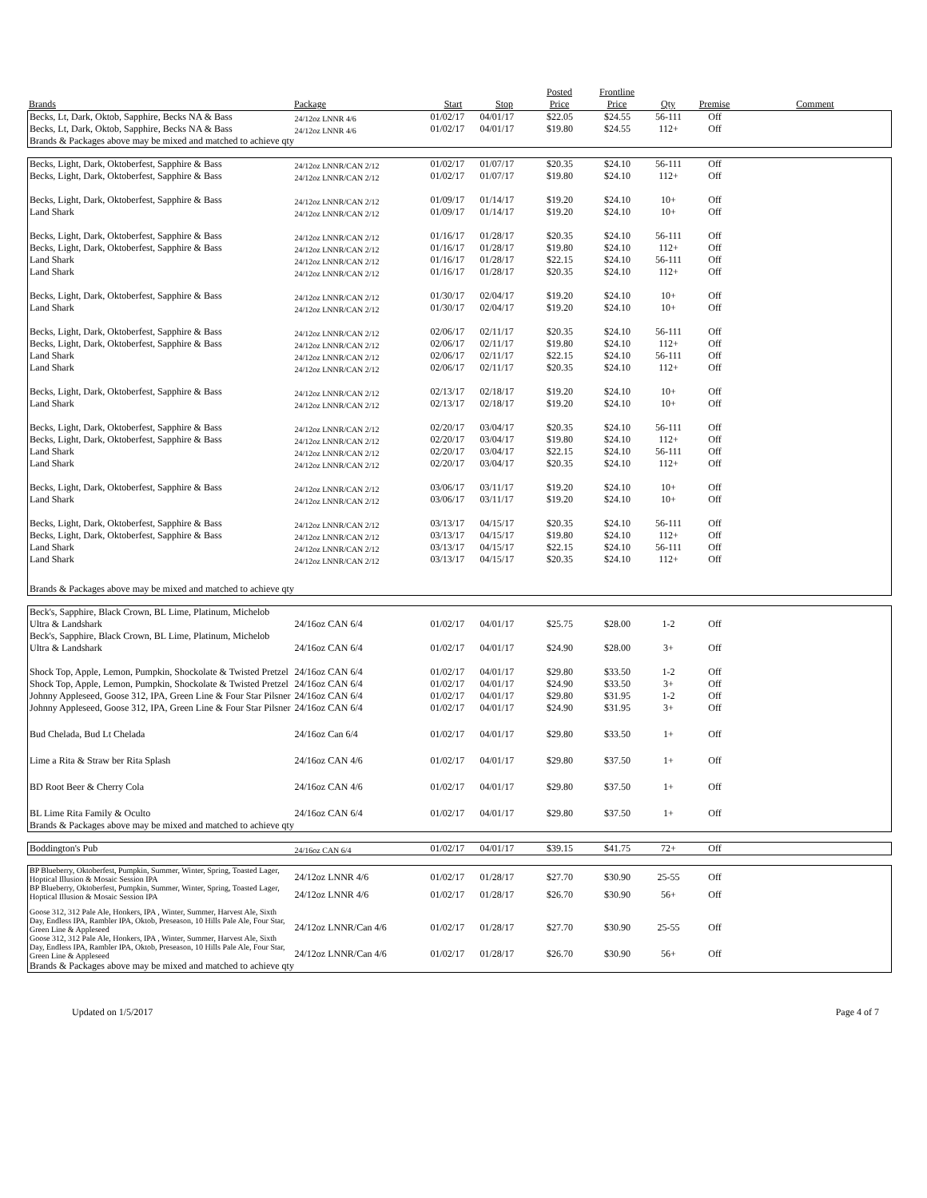| | | | | Posted | Frontline | | | |
| --- | --- | --- | --- | --- | --- | --- | --- | --- |
| Brands | Package | Start | Stop | Price | Price | Qty | Premise | Comment |
| Becks, Lt, Dark, Oktob, Sapphire, Becks NA & Bass | 24/12oz LNNR 4/6 | 01/02/17 | 04/01/17 | $22.05 | $24.55 | 56-111 | Off | |
| Becks, Lt, Dark, Oktob, Sapphire, Becks NA & Bass | 24/12oz LNNR 4/6 | 01/02/17 | 04/01/17 | $19.80 | $24.55 | 112+ | Off | |
| Brands & Packages above may be mixed and matched to achieve qty | | | | | | | | |
| Becks, Light, Dark, Oktoberfest, Sapphire & Bass | 24/12oz LNNR/CAN 2/12 | 01/02/17 | 01/07/17 | $20.35 | $24.10 | 56-111 | Off | |
| Becks, Light, Dark, Oktoberfest, Sapphire & Bass | 24/12oz LNNR/CAN 2/12 | 01/02/17 | 01/07/17 | $19.80 | $24.10 | 112+ | Off | |
| Becks, Light, Dark, Oktoberfest, Sapphire & Bass | 24/12oz LNNR/CAN 2/12 | 01/09/17 | 01/14/17 | $19.20 | $24.10 | 10+ | Off | |
| Land Shark | 24/12oz LNNR/CAN 2/12 | 01/09/17 | 01/14/17 | $19.20 | $24.10 | 10+ | Off | |
| Becks, Light, Dark, Oktoberfest, Sapphire & Bass | 24/12oz LNNR/CAN 2/12 | 01/16/17 | 01/28/17 | $20.35 | $24.10 | 56-111 | Off | |
| Becks, Light, Dark, Oktoberfest, Sapphire & Bass | 24/12oz LNNR/CAN 2/12 | 01/16/17 | 01/28/17 | $19.80 | $24.10 | 112+ | Off | |
| Land Shark | 24/12oz LNNR/CAN 2/12 | 01/16/17 | 01/28/17 | $22.15 | $24.10 | 56-111 | Off | |
| Land Shark | 24/12oz LNNR/CAN 2/12 | 01/16/17 | 01/28/17 | $20.35 | $24.10 | 112+ | Off | |
| Becks, Light, Dark, Oktoberfest, Sapphire & Bass | 24/12oz LNNR/CAN 2/12 | 01/30/17 | 02/04/17 | $19.20 | $24.10 | 10+ | Off | |
| Land Shark | 24/12oz LNNR/CAN 2/12 | 01/30/17 | 02/04/17 | $19.20 | $24.10 | 10+ | Off | |
| Becks, Light, Dark, Oktoberfest, Sapphire & Bass | 24/12oz LNNR/CAN 2/12 | 02/06/17 | 02/11/17 | $20.35 | $24.10 | 56-111 | Off | |
| Becks, Light, Dark, Oktoberfest, Sapphire & Bass | 24/12oz LNNR/CAN 2/12 | 02/06/17 | 02/11/17 | $19.80 | $24.10 | 112+ | Off | |
| Land Shark | 24/12oz LNNR/CAN 2/12 | 02/06/17 | 02/11/17 | $22.15 | $24.10 | 56-111 | Off | |
| Land Shark | 24/12oz LNNR/CAN 2/12 | 02/06/17 | 02/11/17 | $20.35 | $24.10 | 112+ | Off | |
| Becks, Light, Dark, Oktoberfest, Sapphire & Bass | 24/12oz LNNR/CAN 2/12 | 02/13/17 | 02/18/17 | $19.20 | $24.10 | 10+ | Off | |
| Land Shark | 24/12oz LNNR/CAN 2/12 | 02/13/17 | 02/18/17 | $19.20 | $24.10 | 10+ | Off | |
| Becks, Light, Dark, Oktoberfest, Sapphire & Bass | 24/12oz LNNR/CAN 2/12 | 02/20/17 | 03/04/17 | $20.35 | $24.10 | 56-111 | Off | |
| Becks, Light, Dark, Oktoberfest, Sapphire & Bass | 24/12oz LNNR/CAN 2/12 | 02/20/17 | 03/04/17 | $19.80 | $24.10 | 112+ | Off | |
| Land Shark | 24/12oz LNNR/CAN 2/12 | 02/20/17 | 03/04/17 | $22.15 | $24.10 | 56-111 | Off | |
| Land Shark | 24/12oz LNNR/CAN 2/12 | 02/20/17 | 03/04/17 | $20.35 | $24.10 | 112+ | Off | |
| Becks, Light, Dark, Oktoberfest, Sapphire & Bass | 24/12oz LNNR/CAN 2/12 | 03/06/17 | 03/11/17 | $19.20 | $24.10 | 10+ | Off | |
| Land Shark | 24/12oz LNNR/CAN 2/12 | 03/06/17 | 03/11/17 | $19.20 | $24.10 | 10+ | Off | |
| Becks, Light, Dark, Oktoberfest, Sapphire & Bass | 24/12oz LNNR/CAN 2/12 | 03/13/17 | 04/15/17 | $20.35 | $24.10 | 56-111 | Off | |
| Becks, Light, Dark, Oktoberfest, Sapphire & Bass | 24/12oz LNNR/CAN 2/12 | 03/13/17 | 04/15/17 | $19.80 | $24.10 | 112+ | Off | |
| Land Shark | 24/12oz LNNR/CAN 2/12 | 03/13/17 | 04/15/17 | $22.15 | $24.10 | 56-111 | Off | |
| Land Shark | 24/12oz LNNR/CAN 2/12 | 03/13/17 | 04/15/17 | $20.35 | $24.10 | 112+ | Off | |
| Brands & Packages above may be mixed and matched to achieve qty | | | | | | | | |
| Beck's, Sapphire, Black Crown, BL Lime, Platinum, Michelob Ultra & Landshark | 24/16oz CAN 6/4 | 01/02/17 | 04/01/17 | $25.75 | $28.00 | 1-2 | Off | |
| Beck's, Sapphire, Black Crown, BL Lime, Platinum, Michelob Ultra & Landshark | 24/16oz CAN 6/4 | 01/02/17 | 04/01/17 | $24.90 | $28.00 | 3+ | Off | |
| Shock Top, Apple, Lemon, Pumpkin, Shockolate & Twisted Pretzel | 24/16oz CAN 6/4 | 01/02/17 | 04/01/17 | $29.80 | $33.50 | 1-2 | Off | |
| Shock Top, Apple, Lemon, Pumpkin, Shockolate & Twisted Pretzel | 24/16oz CAN 6/4 | 01/02/17 | 04/01/17 | $24.90 | $33.50 | 3+ | Off | |
| Johnny Appleseed, Goose 312, IPA, Green Line & Four Star Pilsner | 24/16oz CAN 6/4 | 01/02/17 | 04/01/17 | $29.80 | $31.95 | 1-2 | Off | |
| Johnny Appleseed, Goose 312, IPA, Green Line & Four Star Pilsner | 24/16oz CAN 6/4 | 01/02/17 | 04/01/17 | $24.90 | $31.95 | 3+ | Off | |
| Bud Chelada, Bud Lt Chelada | 24/16oz Can 6/4 | 01/02/17 | 04/01/17 | $29.80 | $33.50 | 1+ | Off | |
| Lime a Rita & Straw ber Rita Splash | 24/16oz CAN 4/6 | 01/02/17 | 04/01/17 | $29.80 | $37.50 | 1+ | Off | |
| BD Root Beer & Cherry Cola | 24/16oz CAN 4/6 | 01/02/17 | 04/01/17 | $29.80 | $37.50 | 1+ | Off | |
| BL Lime Rita Family & Oculto | 24/16oz CAN 6/4 | 01/02/17 | 04/01/17 | $29.80 | $37.50 | 1+ | Off | |
| Brands & Packages above may be mixed and matched to achieve qty | | | | | | | | |
| Boddington's Pub | 24/16oz CAN 6/4 | 01/02/17 | 04/01/17 | $39.15 | $41.75 | 72+ | Off | |
| BP Blueberry, Oktoberfest, Pumpkin, Summer, Winter, Spring, Toasted Lager, Hoptical Illusion & Mosaic Session IPA | 24/12oz LNNR 4/6 | 01/02/17 | 01/28/17 | $27.70 | $30.90 | 25-55 | Off | |
| BP Blueberry, Oktoberfest, Pumpkin, Summer, Winter, Spring, Toasted Lager, Hoptical Illusion & Mosaic Session IPA | 24/12oz LNNR 4/6 | 01/02/17 | 01/28/17 | $26.70 | $30.90 | 56+ | Off | |
| Goose 312, 312 Pale Ale, Honkers, IPA , Winter, Summer, Harvest Ale, Sixth Day, Endless IPA, Rambler IPA, Oktob, Preseason, 10 Hills Pale Ale, Four Star, Green Line & Appleseed | 24/12oz LNNR/Can 4/6 | 01/02/17 | 01/28/17 | $27.70 | $30.90 | 25-55 | Off | |
| Goose 312, 312 Pale Ale, Honkers, IPA , Winter, Summer, Harvest Ale, Sixth Day, Endless IPA, Rambler IPA, Oktob, Preseason, 10 Hills Pale Ale, Four Star, Green Line & Appleseed | 24/12oz LNNR/Can 4/6 | 01/02/17 | 01/28/17 | $26.70 | $30.90 | 56+ | Off | |
| Brands & Packages above may be mixed and matched to achieve qty | | | | | | | | |
Updated on 1/5/2017 Page 4 of 7